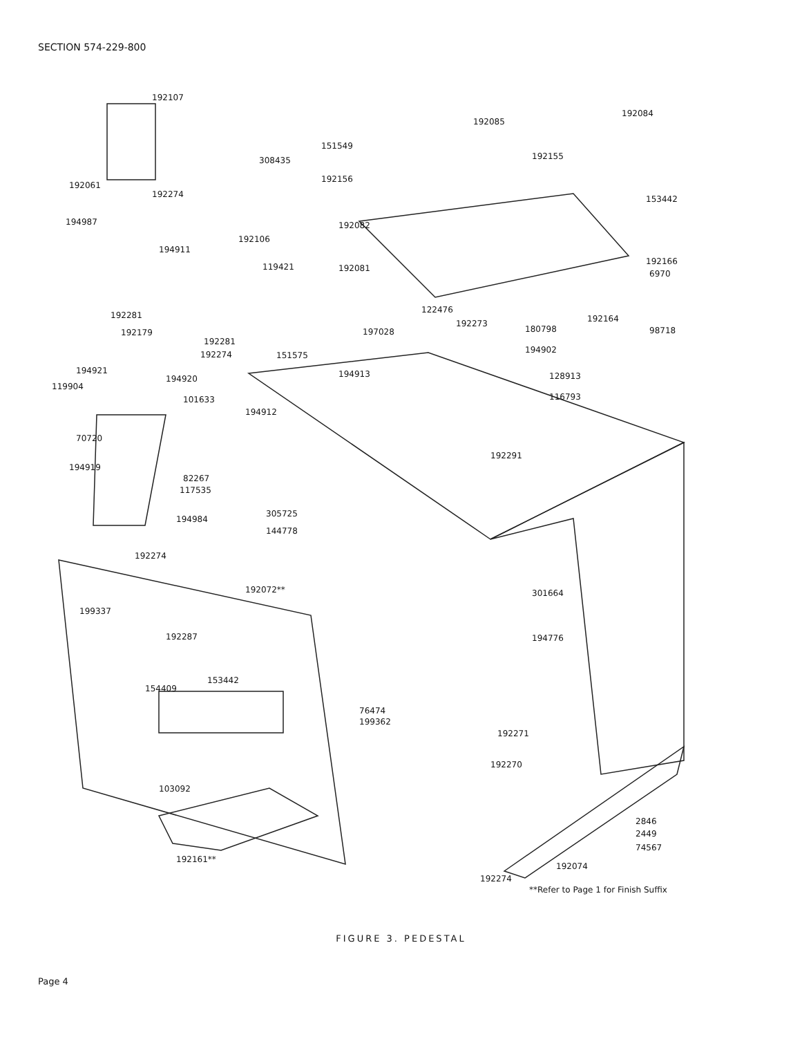SECTION 574-229-800
192107
192061
308435
192274
194987
192106
194911
119421
192281
192179
192281
192274
194921
119904
194920
101633
70720
194919
192274
199337
192287
153442
154409
103092
192161**
192085
192084
151549
192155
192156
153442
192082
192166
192081
6970
122476
192164
192273
180798
98718
197028
194902
151575
194913
128913
194912
116793
192291
82267
117535
305725
194984
144778
192072**
301664
194776
76474
199362
192271
192270
2846
2449
74567
192074
192274
**Refer to Page 1 for Finish Suffix
FIGURE 3. PEDESTAL
Page 4